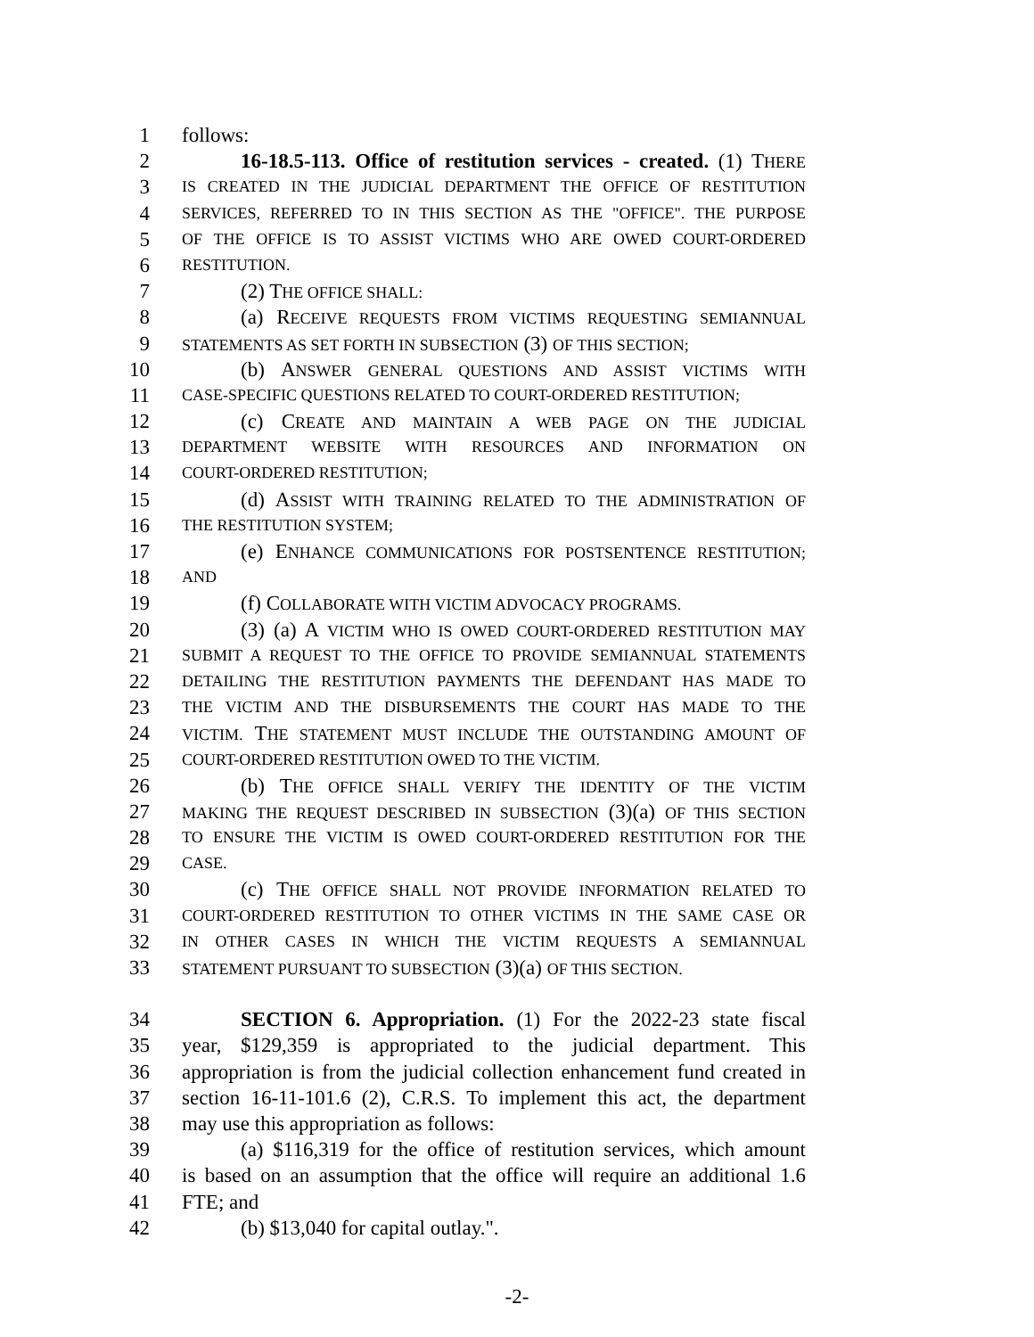1 follows:
2 16-18.5-113. Office of restitution services - created. (1) THERE
3 IS CREATED IN THE JUDICIAL DEPARTMENT THE OFFICE OF RESTITUTION
4 SERVICES, REFERRED TO IN THIS SECTION AS THE "OFFICE". THE PURPOSE
5 OF THE OFFICE IS TO ASSIST VICTIMS WHO ARE OWED COURT-ORDERED
6 RESTITUTION.
7 (2) THE OFFICE SHALL:
8 (a) RECEIVE REQUESTS FROM VICTIMS REQUESTING SEMIANNUAL
9 STATEMENTS AS SET FORTH IN SUBSECTION (3) OF THIS SECTION;
10 (b) ANSWER GENERAL QUESTIONS AND ASSIST VICTIMS WITH
11 CASE-SPECIFIC QUESTIONS RELATED TO COURT-ORDERED RESTITUTION;
12 (c) CREATE AND MAINTAIN A WEB PAGE ON THE JUDICIAL
13 DEPARTMENT WEBSITE WITH RESOURCES AND INFORMATION ON
14 COURT-ORDERED RESTITUTION;
15 (d) ASSIST WITH TRAINING RELATED TO THE ADMINISTRATION OF
16 THE RESTITUTION SYSTEM;
17 (e) ENHANCE COMMUNICATIONS FOR POSTSENTENCE RESTITUTION;
18 AND
19 (f) COLLABORATE WITH VICTIM ADVOCACY PROGRAMS.
20 (3) (a) A VICTIM WHO IS OWED COURT-ORDERED RESTITUTION MAY
21 SUBMIT A REQUEST TO THE OFFICE TO PROVIDE SEMIANNUAL STATEMENTS
22 DETAILING THE RESTITUTION PAYMENTS THE DEFENDANT HAS MADE TO
23 THE VICTIM AND THE DISBURSEMENTS THE COURT HAS MADE TO THE
24 VICTIM. THE STATEMENT MUST INCLUDE THE OUTSTANDING AMOUNT OF
25 COURT-ORDERED RESTITUTION OWED TO THE VICTIM.
26 (b) THE OFFICE SHALL VERIFY THE IDENTITY OF THE VICTIM
27 MAKING THE REQUEST DESCRIBED IN SUBSECTION (3)(a) OF THIS SECTION
28 TO ENSURE THE VICTIM IS OWED COURT-ORDERED RESTITUTION FOR THE
29 CASE.
30 (c) THE OFFICE SHALL NOT PROVIDE INFORMATION RELATED TO
31 COURT-ORDERED RESTITUTION TO OTHER VICTIMS IN THE SAME CASE OR
32 IN OTHER CASES IN WHICH THE VICTIM REQUESTS A SEMIANNUAL
33 STATEMENT PURSUANT TO SUBSECTION (3)(a) OF THIS SECTION.
34 SECTION 6. Appropriation. (1) For the 2022-23 state fiscal
35 year, $129,359 is appropriated to the judicial department. This
36 appropriation is from the judicial collection enhancement fund created in
37 section 16-11-101.6 (2), C.R.S. To implement this act, the department
38 may use this appropriation as follows:
39 (a) $116,319 for the office of restitution services, which amount
40 is based on an assumption that the office will require an additional 1.6
41 FTE; and
42 (b) $13,040 for capital outlay.".
-2-